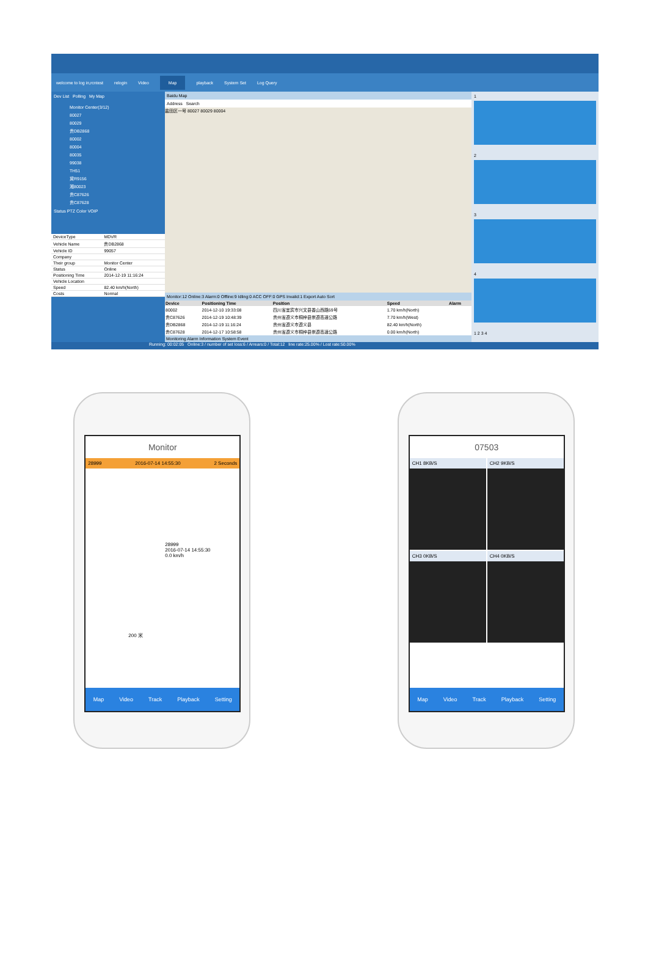welcome to log in,rcntest relogin Video Map playback System Set Log Query
Dev List Polling My Map
Monitor Center(3/12)
80027
80029
贵DB2868
80002
80004
80035
99038
TH51
冀R9156
湘80023
贵C87626
贵C87628
Status PTZ Color VOIP
| DeviceType | MDVR |
| Vehicle Name | 贵DB2868 |
| Vehicle ID | 99057 |
| Company | |
| Their group | Monitor Center |
| Status | Online |
| Positioning Time | 2014-12-19 11:16:24 |
| Vehicle Location | |
| Speed | 82.40 km/h(North) |
| Costs | Normal |
Baidu Map
Address Search
盐田区一号 80027 80029 80004
Monitor:12 Online:3 Alarm:0 Offline:9 Idling:0 ACC OFF:0 GPS Invalid:1 Export Auto Sort
| Device | Positioning Time | Position | Speed | Alarm |
| --- | --- | --- | --- | --- |
| 80002 | 2014-12-10 19:33:08 | 四川省宜宾市兴文县香山西路59号 | 1.70 km/h(North) | |
| 贵C87626 | 2014-12-19 10:48:39 | 贵州省遵义市桐梓县崇遵高速公路 | 7.70 km/h(West) | |
| 贵DB2868 | 2014-12-19 11:16:24 | 贵州省遵义市遵义县 | 82.40 km/h(North) | |
| 贵C87628 | 2014-12-17 10:58:58 | 贵州省遵义市桐梓县崇遵高速公路 | 0.00 km/h(North) | |
Monitoring Alarm Information System Event
1
2
3
4
1 2 3 4
Running: 00:02:05 Online:3 / number of set loss:6 / Arrears:0 / Total:12 line rate:25.00% / Lost rate:50.00%
Monitor
28999 2016-07-14 14:55:30 2 Seconds
28999
2016-07-14 14:55:30
0.0 km/h
200 米
Map Video Track Playback Setting
07503
CH1 8KB/S
CH2 9KB/S
CH3 0KB/S
CH4 0KB/S
Map Video Track Playback Setting